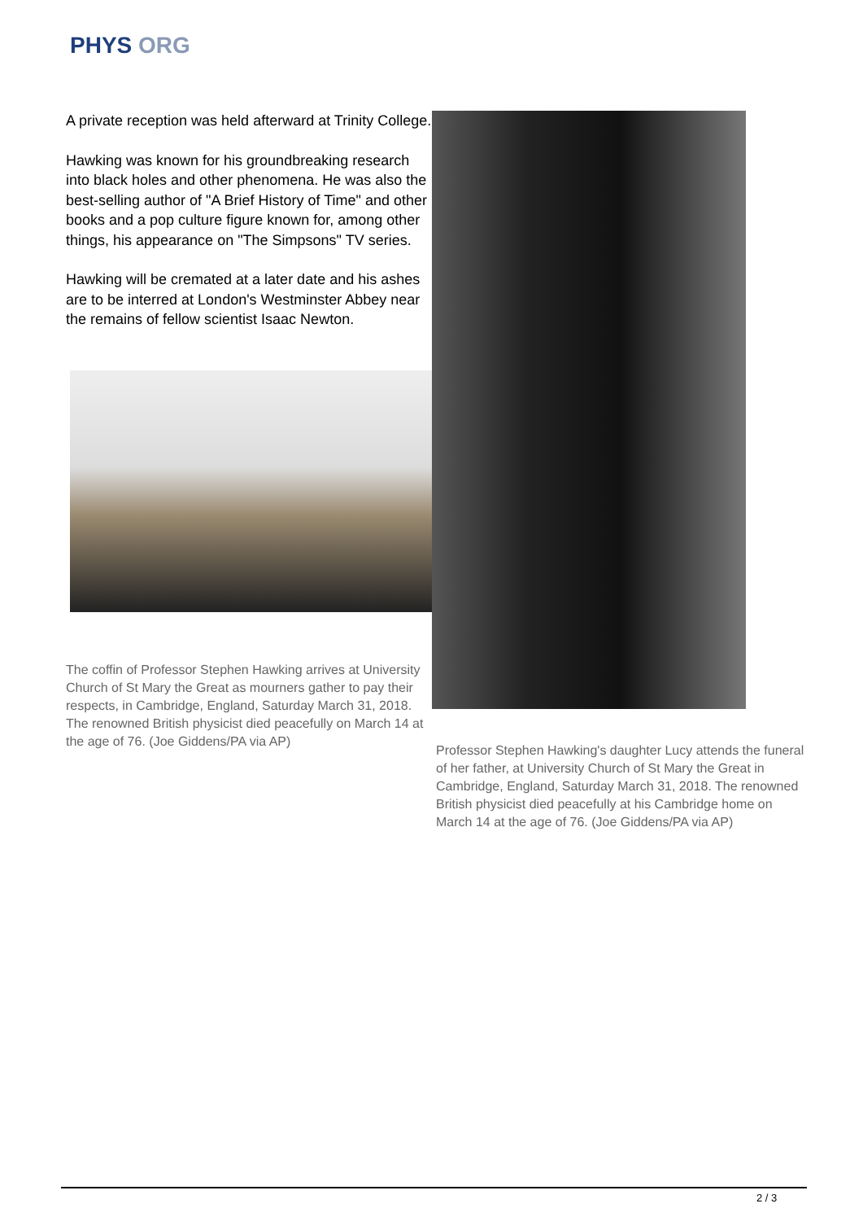PHYS ORG
A private reception was held afterward at Trinity College.
Hawking was known for his groundbreaking research into black holes and other phenomena. He was also the best-selling author of "A Brief History of Time" and other books and a pop culture figure known for, among other things, his appearance on "The Simpsons" TV series.
Hawking will be cremated at a later date and his ashes are to be interred at London's Westminster Abbey near the remains of fellow scientist Isaac Newton.
The coffin of Professor Stephen Hawking arrives at University Church of St Mary the Great as mourners gather to pay their respects, in Cambridge, England, Saturday March 31, 2018. The renowned British physicist died peacefully on March 14 at the age of 76. (Joe Giddens/PA via AP)
Professor Stephen Hawking's daughter Lucy attends the funeral of her father, at University Church of St Mary the Great in Cambridge, England, Saturday March 31, 2018. The renowned British physicist died peacefully at his Cambridge home on March 14 at the age of 76. (Joe Giddens/PA via AP)
2 / 3